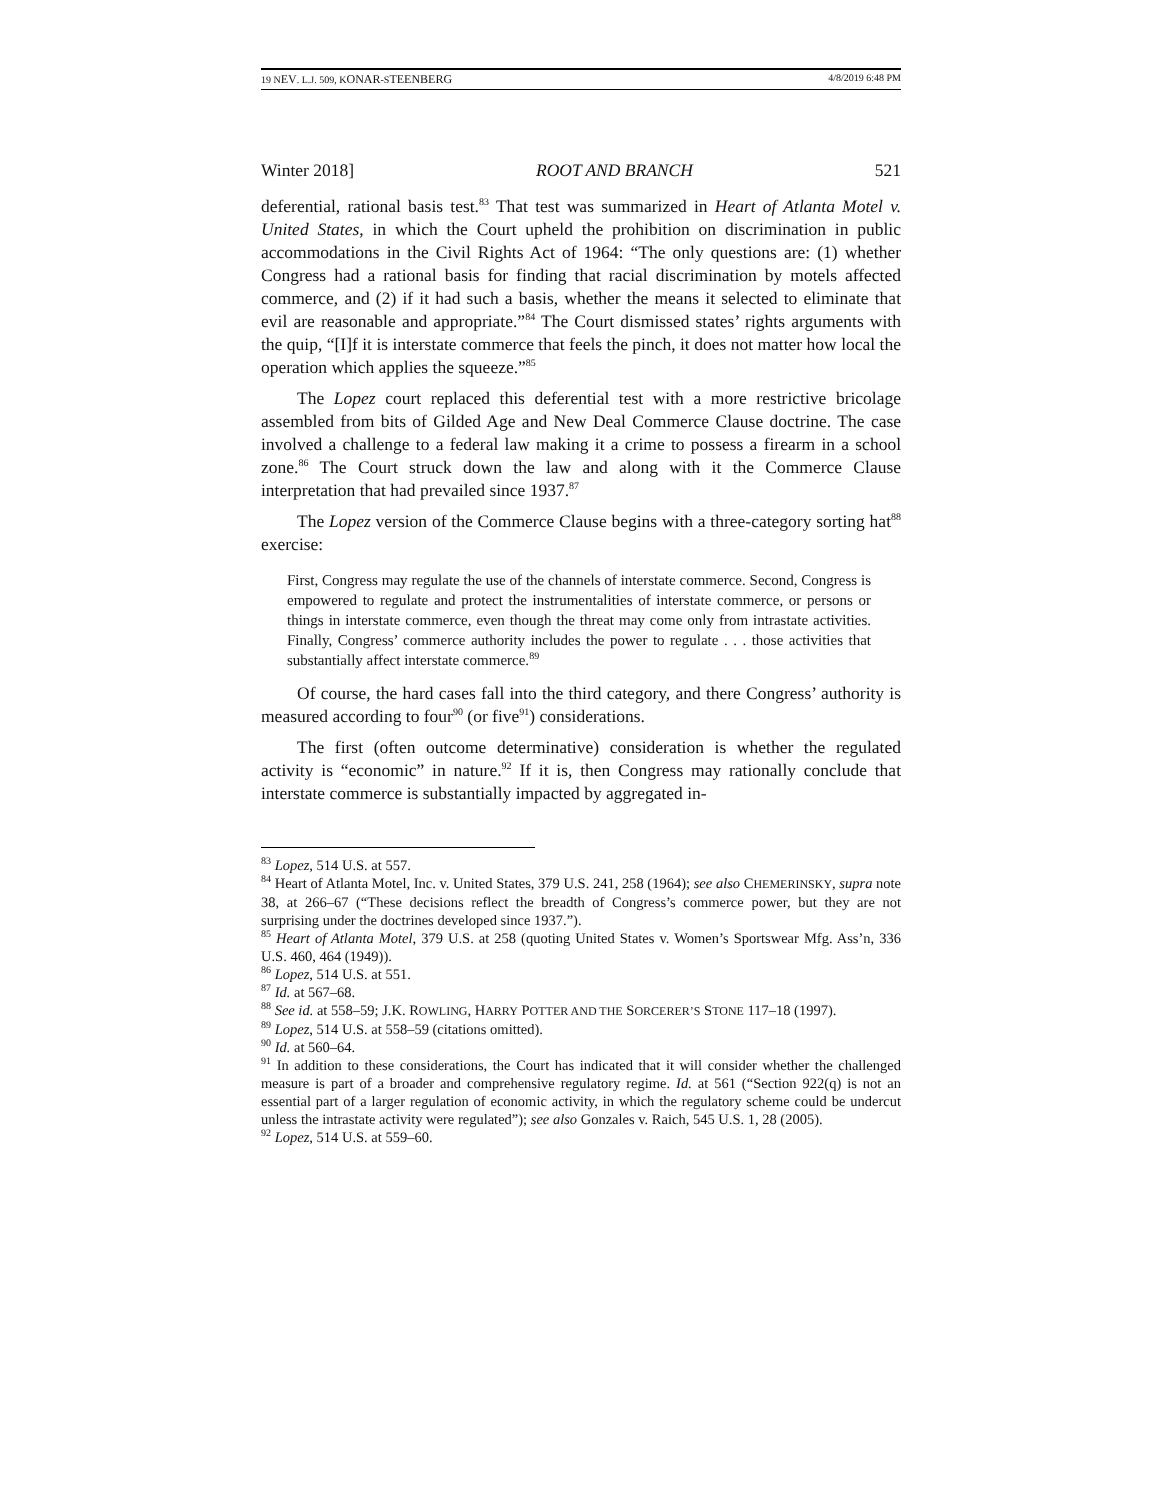19 NEV. L.J. 509, KONAR-STEENBERG 4/8/2019 6:48 PM
Winter 2018] ROOT AND BRANCH 521
deferential, rational basis test.<sup>83</sup> That test was summarized in Heart of Atlanta Motel v. United States, in which the Court upheld the prohibition on discrimination in public accommodations in the Civil Rights Act of 1964: “The only questions are: (1) whether Congress had a rational basis for finding that racial discrimination by motels affected commerce, and (2) if it had such a basis, whether the means it selected to eliminate that evil are reasonable and appropriate.”<sup>84</sup> The Court dismissed states’ rights arguments with the quip, “[I]f it is interstate commerce that feels the pinch, it does not matter how local the operation which applies the squeeze.”<sup>85</sup>
The Lopez court replaced this deferential test with a more restrictive bricolage assembled from bits of Gilded Age and New Deal Commerce Clause doctrine. The case involved a challenge to a federal law making it a crime to possess a firearm in a school zone.<sup>86</sup> The Court struck down the law and along with it the Commerce Clause interpretation that had prevailed since 1937.<sup>87</sup>
The Lopez version of the Commerce Clause begins with a three-category sorting hat<sup>88</sup> exercise:
First, Congress may regulate the use of the channels of interstate commerce. Second, Congress is empowered to regulate and protect the instrumentalities of interstate commerce, or persons or things in interstate commerce, even though the threat may come only from intrastate activities. Finally, Congress’ commerce authority includes the power to regulate . . . those activities that substantially affect interstate commerce.<sup>89</sup>
Of course, the hard cases fall into the third category, and there Congress’ authority is measured according to four<sup>90</sup> (or five<sup>91</sup>) considerations.
The first (often outcome determinative) consideration is whether the regulated activity is “economic” in nature.<sup>92</sup> If it is, then Congress may rationally conclude that interstate commerce is substantially impacted by aggregated in-
<sup>83</sup> Lopez, 514 U.S. at 557.
<sup>84</sup> Heart of Atlanta Motel, Inc. v. United States, 379 U.S. 241, 258 (1964); see also CHEMERINSKY, supra note 38, at 266–67 (“These decisions reflect the breadth of Congress’s commerce power, but they are not surprising under the doctrines developed since 1937.”).
<sup>85</sup> Heart of Atlanta Motel, 379 U.S. at 258 (quoting United States v. Women’s Sportswear Mfg. Ass’n, 336 U.S. 460, 464 (1949)).
<sup>86</sup> Lopez, 514 U.S. at 551.
<sup>87</sup> Id. at 567–68.
<sup>88</sup> See id. at 558–59; J.K. ROWLING, HARRY POTTER AND THE SORCERER’S STONE 117–18 (1997).
<sup>89</sup> Lopez, 514 U.S. at 558–59 (citations omitted).
<sup>90</sup> Id. at 560–64.
<sup>91</sup> In addition to these considerations, the Court has indicated that it will consider whether the challenged measure is part of a broader and comprehensive regulatory regime. Id. at 561 (“Section 922(q) is not an essential part of a larger regulation of economic activity, in which the regulatory scheme could be undercut unless the intrastate activity were regulated”); see also Gonzales v. Raich, 545 U.S. 1, 28 (2005).
<sup>92</sup> Lopez, 514 U.S. at 559–60.